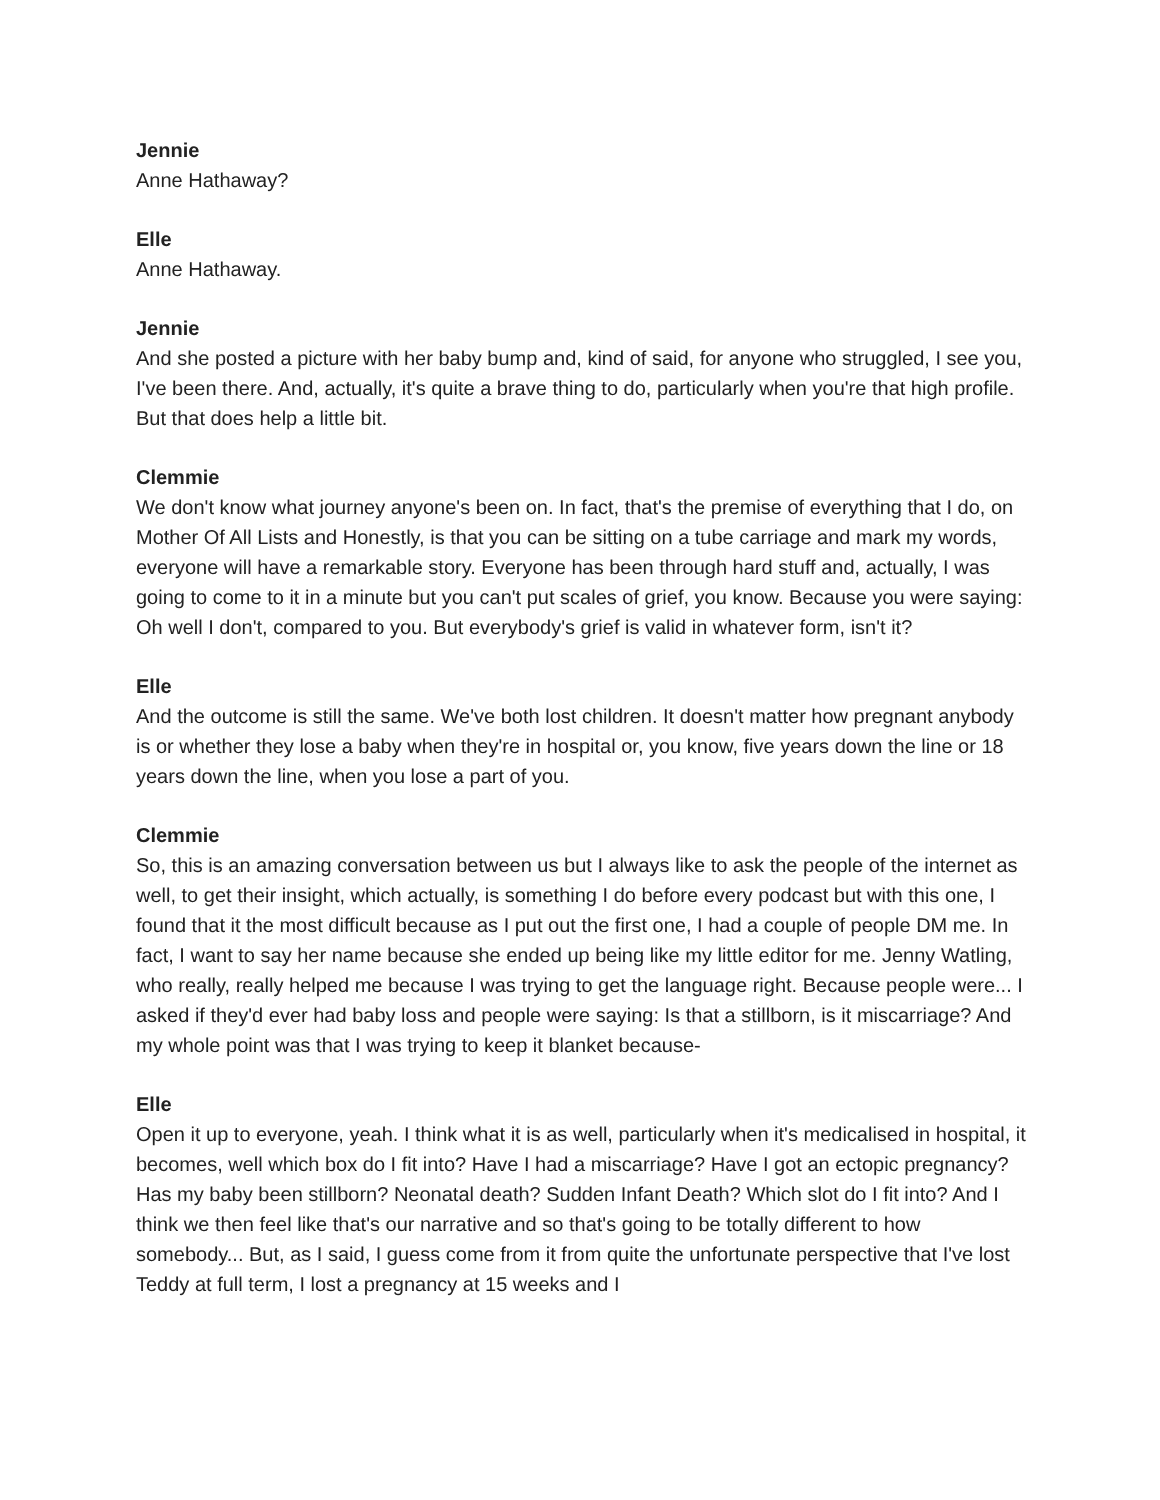Jennie
Anne Hathaway?
Elle
Anne Hathaway.
Jennie
And she posted a picture with her baby bump and, kind of said, for anyone who struggled, I see you, I've been there. And, actually, it's quite a brave thing to do, particularly when you're that high profile. But that does help a little bit.
Clemmie
We don't know what journey anyone's been on. In fact, that's the premise of everything that I do, on Mother Of All Lists and Honestly, is that you can be sitting on a tube carriage and mark my words, everyone will have a remarkable story. Everyone has been through hard stuff and, actually, I was going to come to it in a minute but you can't put scales of grief, you know. Because you were saying: Oh well I don't, compared to you. But everybody's grief is valid in whatever form, isn't it?
Elle
And the outcome is still the same. We've both lost children. It doesn't matter how pregnant anybody is or whether they lose a baby when they're in hospital or, you know, five years down the line or 18 years down the line, when you lose a part of you.
Clemmie
So, this is an amazing conversation between us but I always like to ask the people of the internet as well, to get their insight, which actually, is something I do before every podcast but with this one, I found that it the most difficult because as I put out the first one, I had a couple of people DM me. In fact, I want to say her name because she ended up being like my little editor for me. Jenny Watling, who really, really helped me because I was trying to get the language right. Because people were... I asked if they'd ever had baby loss and people were saying: Is that a stillborn, is it miscarriage? And my whole point was that I was trying to keep it blanket because-
Elle
Open it up to everyone, yeah. I think what it is as well, particularly when it's medicalised in hospital, it becomes, well which box do I fit into? Have I had a miscarriage? Have I got an ectopic pregnancy? Has my baby been stillborn? Neonatal death? Sudden Infant Death? Which slot do I fit into? And I think we then feel like that's our narrative and so that's going to be totally different to how somebody... But, as I said, I guess come from it from quite the unfortunate perspective that I've lost Teddy at full term, I lost a pregnancy at 15 weeks and I